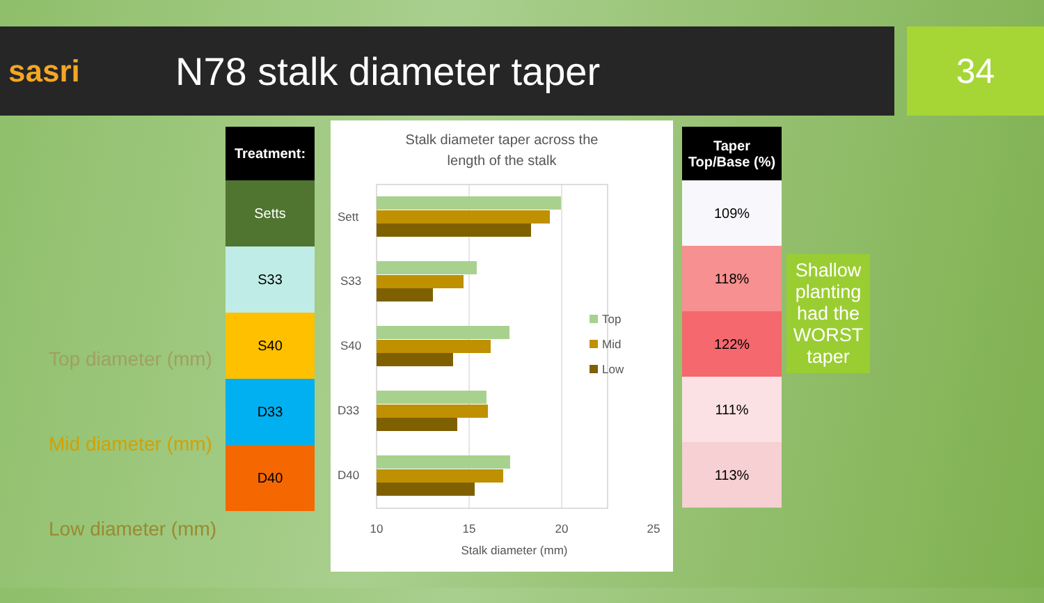sasri
N78 stalk diameter taper
34
Top diameter (mm)
Mid diameter (mm)
Low diameter (mm)
| Treatment: |
| --- |
| Setts |
| S33 |
| S40 |
| D33 |
| D40 |
Stalk diameter taper across the
length of the stalk
Sett
S33
S40
D33
D40
10
15
20
25
Stalk diameter (mm)
Top
Mid
Low
| Taper Top/Base (%) |
| --- |
| 109% |
| 118% |
| 122% |
| 111% |
| 113% |
Shallow planting had the WORST taper